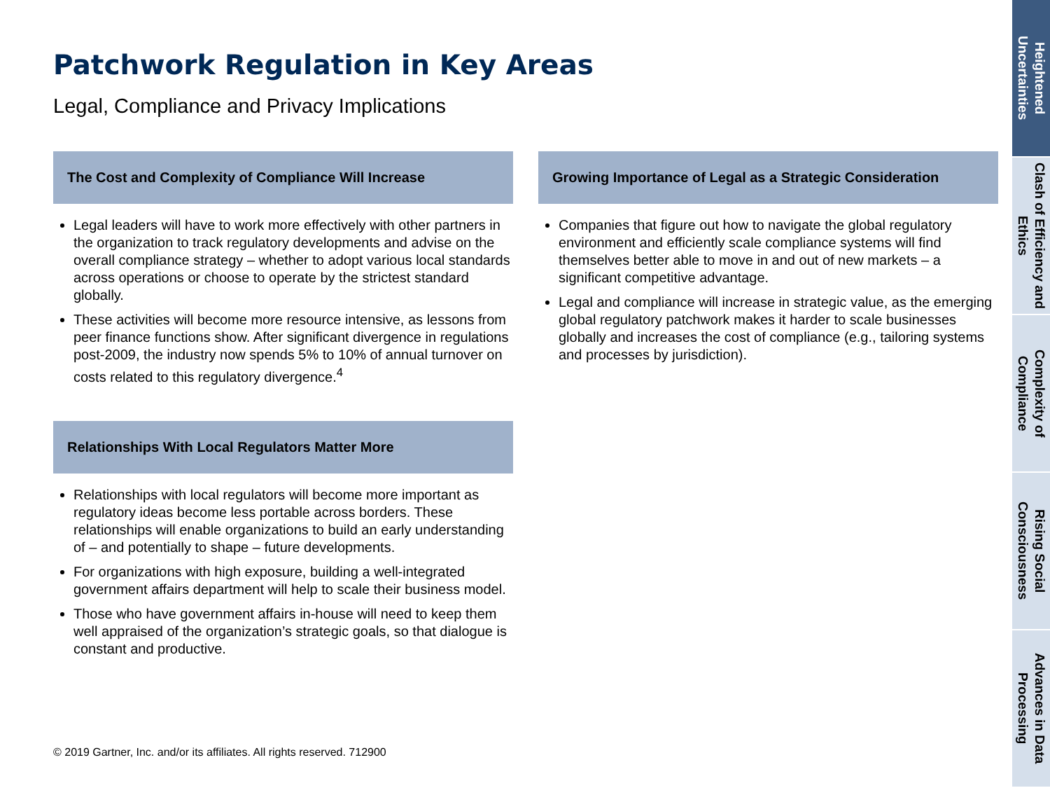Patchwork Regulation in Key Areas
Legal, Compliance and Privacy Implications
The Cost and Complexity of Compliance Will Increase
Legal leaders will have to work more effectively with other partners in the organization to track regulatory developments and advise on the overall compliance strategy – whether to adopt various local standards across operations or choose to operate by the strictest standard globally.
These activities will become more resource intensive, as lessons from peer finance functions show. After significant divergence in regulations post-2009, the industry now spends 5% to 10% of annual turnover on costs related to this regulatory divergence.<sup>4</sup>
Relationships With Local Regulators Matter More
Relationships with local regulators will become more important as regulatory ideas become less portable across borders. These relationships will enable organizations to build an early understanding of – and potentially to shape – future developments.
For organizations with high exposure, building a well-integrated government affairs department will help to scale their business model.
Those who have government affairs in-house will need to keep them well appraised of the organization’s strategic goals, so that dialogue is constant and productive.
Growing Importance of Legal as a Strategic Consideration
Companies that figure out how to navigate the global regulatory environment and efficiently scale compliance systems will find themselves better able to move in and out of new markets – a significant competitive advantage.
Legal and compliance will increase in strategic value, as the emerging global regulatory patchwork makes it harder to scale businesses globally and increases the cost of compliance (e.g., tailoring systems and processes by jurisdiction).
© 2019 Gartner, Inc. and/or its affiliates. All rights reserved. 712900
Heightened Uncertainties
Clash of Efficiency and Ethics
Complexity of Compliance
Rising Social Consciousness
Advances in Data Processing